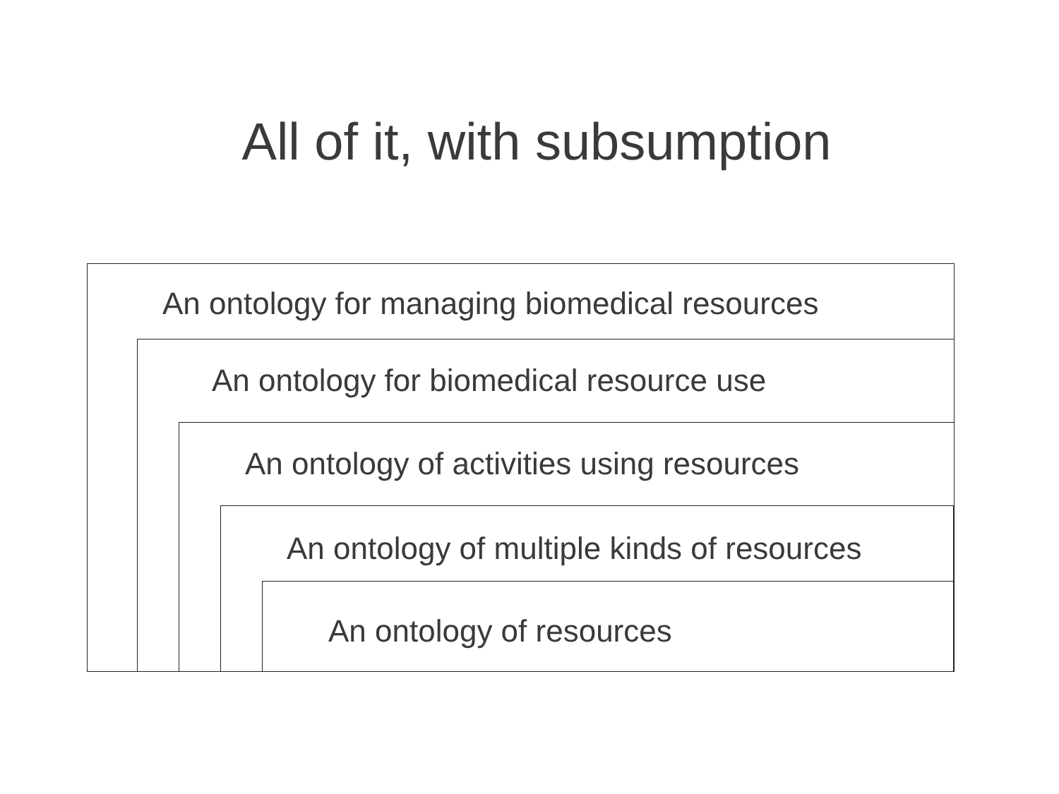All of it, with subsumption
An ontology for managing biomedical resources
An ontology for biomedical resource use
An ontology of activities using resources
An ontology of multiple kinds of resources
An ontology of resources